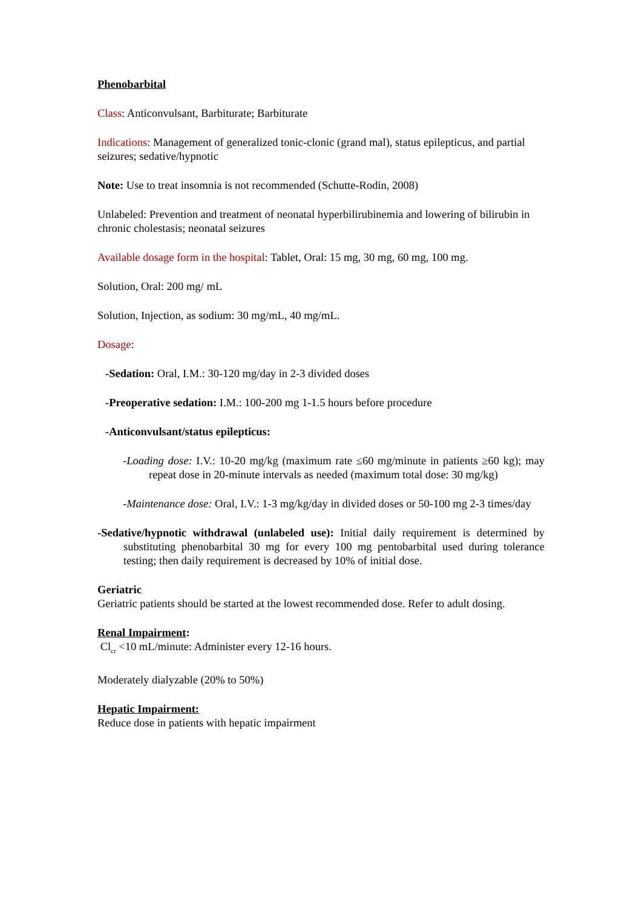Phenobarbital
Class: Anticonvulsant, Barbiturate; Barbiturate
Indications: Management of generalized tonic-clonic (grand mal), status epilepticus, and partial seizures; sedative/hypnotic
Note: Use to treat insomnia is not recommended (Schutte-Rodin, 2008)
Unlabeled: Prevention and treatment of neonatal hyperbilirubinemia and lowering of bilirubin in chronic cholestasis; neonatal seizures
Available dosage form in the hospital: Tablet, Oral: 15 mg, 30 mg, 60 mg, 100 mg.
Solution, Oral: 200 mg/ mL
Solution, Injection, as sodium: 30 mg/mL, 40 mg/mL.
Dosage:
-Sedation: Oral, I.M.: 30-120 mg/day in 2-3 divided doses
-Preoperative sedation: I.M.: 100-200 mg 1-1.5 hours before procedure
-Anticonvulsant/status epilepticus:
-Loading dose: I.V.: 10-20 mg/kg (maximum rate ≤60 mg/minute in patients ≥60 kg); may repeat dose in 20-minute intervals as needed (maximum total dose: 30 mg/kg)
-Maintenance dose: Oral, I.V.: 1-3 mg/kg/day in divided doses or 50-100 mg 2-3 times/day
-Sedative/hypnotic withdrawal (unlabeled use): Initial daily requirement is determined by substituting phenobarbital 30 mg for every 100 mg pentobarbital used during tolerance testing; then daily requirement is decreased by 10% of initial dose.
Geriatric
Geriatric patients should be started at the lowest recommended dose. Refer to adult dosing.
Renal Impairment:
Cl<sub>cr</sub> <10 mL/minute: Administer every 12-16 hours.
Moderately dialyzable (20% to 50%)
Hepatic Impairment:
Reduce dose in patients with hepatic impairment